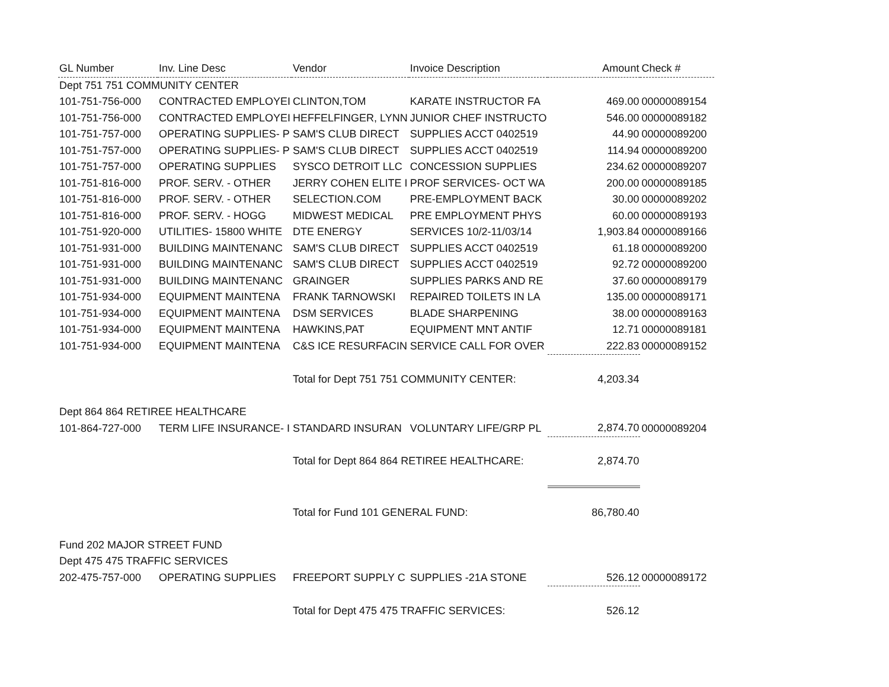| GL Number | Inv. Line Desc | Vendor | Invoice Description | Amount | Check # |
| --- | --- | --- | --- | --- | --- |
| Dept 751 751 COMMUNITY CENTER | | | | | |
| 101-751-756-000 | CONTRACTED EMPLOYEI | CLINTON,TOM | KARATE INSTRUCTOR FA | 469.00 | 00000089154 |
| 101-751-756-000 | CONTRACTED EMPLOYEI | HEFFELFINGER, LYNN | JUNIOR CHEF INSTRUCTO | 546.00 | 00000089182 |
| 101-751-757-000 | OPERATING SUPPLIES- P | SAM'S CLUB DIRECT | SUPPLIES ACCT 0402519 | 44.90 | 00000089200 |
| 101-751-757-000 | OPERATING SUPPLIES- P | SAM'S CLUB DIRECT | SUPPLIES ACCT 0402519 | 114.94 | 00000089200 |
| 101-751-757-000 | OPERATING SUPPLIES | SYSCO DETROIT LLC | CONCESSION SUPPLIES | 234.62 | 00000089207 |
| 101-751-816-000 | PROF. SERV. - OTHER | JERRY COHEN ELITE I | PROF SERVICES- OCT WA | 200.00 | 00000089185 |
| 101-751-816-000 | PROF. SERV. - OTHER | SELECTION.COM | PRE-EMPLOYMENT BACK | 30.00 | 00000089202 |
| 101-751-816-000 | PROF. SERV. - HOGG | MIDWEST MEDICAL | PRE EMPLOYMENT PHYS | 60.00 | 00000089193 |
| 101-751-920-000 | UTILITIES- 15800 WHITE | DTE ENERGY | SERVICES 10/2-11/03/14 | 1,903.84 | 00000089166 |
| 101-751-931-000 | BUILDING MAINTENANC | SAM'S CLUB DIRECT | SUPPLIES ACCT 0402519 | 61.18 | 00000089200 |
| 101-751-931-000 | BUILDING MAINTENANC | SAM'S CLUB DIRECT | SUPPLIES ACCT 0402519 | 92.72 | 00000089200 |
| 101-751-931-000 | BUILDING MAINTENANC | GRAINGER | SUPPLIES PARKS AND RE | 37.60 | 00000089179 |
| 101-751-934-000 | EQUIPMENT MAINTENA | FRANK TARNOWSKI | REPAIRED TOILETS IN LA | 135.00 | 00000089171 |
| 101-751-934-000 | EQUIPMENT MAINTENA | DSM SERVICES | BLADE SHARPENING | 38.00 | 00000089163 |
| 101-751-934-000 | EQUIPMENT MAINTENA | HAWKINS,PAT | EQUIPMENT MNT ANTIF | 12.71 | 00000089181 |
| 101-751-934-000 | EQUIPMENT MAINTENA | C&S ICE RESURFACIN | SERVICE CALL FOR OVER | 222.83 | 00000089152 |
| | | Total for Dept 751 751 COMMUNITY CENTER: | | 4,203.34 | |
| Dept 864 864 RETIREE HEALTHCARE | | | | | |
| 101-864-727-000 | TERM LIFE INSURANCE- I | STANDARD INSURAN | VOLUNTARY LIFE/GRP PL | 2,874.70 | 00000089204 |
| | | Total for Dept 864 864 RETIREE HEALTHCARE: | | 2,874.70 | |
| | | Total for Fund 101 GENERAL FUND: | | 86,780.40 | |
| Fund 202 MAJOR STREET FUND | | | | | |
| Dept 475 475 TRAFFIC SERVICES | | | | | |
| 202-475-757-000 | OPERATING SUPPLIES | FREEPORT SUPPLY C | SUPPLIES -21A STONE | 526.12 | 00000089172 |
| | | Total for Dept 475 475 TRAFFIC SERVICES: | | 526.12 | |